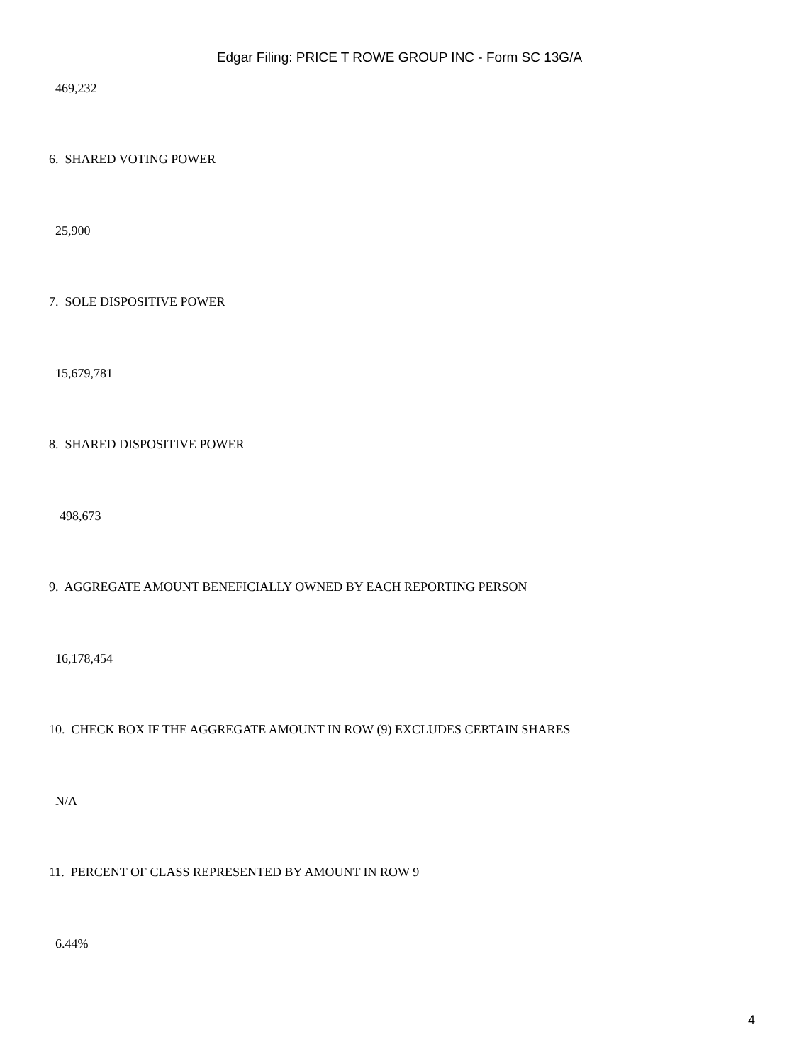Edgar Filing: PRICE T ROWE GROUP INC - Form SC 13G/A
469,232
6. SHARED VOTING POWER
25,900
7. SOLE DISPOSITIVE POWER
15,679,781
8. SHARED DISPOSITIVE POWER
498,673
9. AGGREGATE AMOUNT BENEFICIALLY OWNED BY EACH REPORTING PERSON
16,178,454
10. CHECK BOX IF THE AGGREGATE AMOUNT IN ROW (9) EXCLUDES CERTAIN SHARES
N/A
11. PERCENT OF CLASS REPRESENTED BY AMOUNT IN ROW 9
6.44%
4